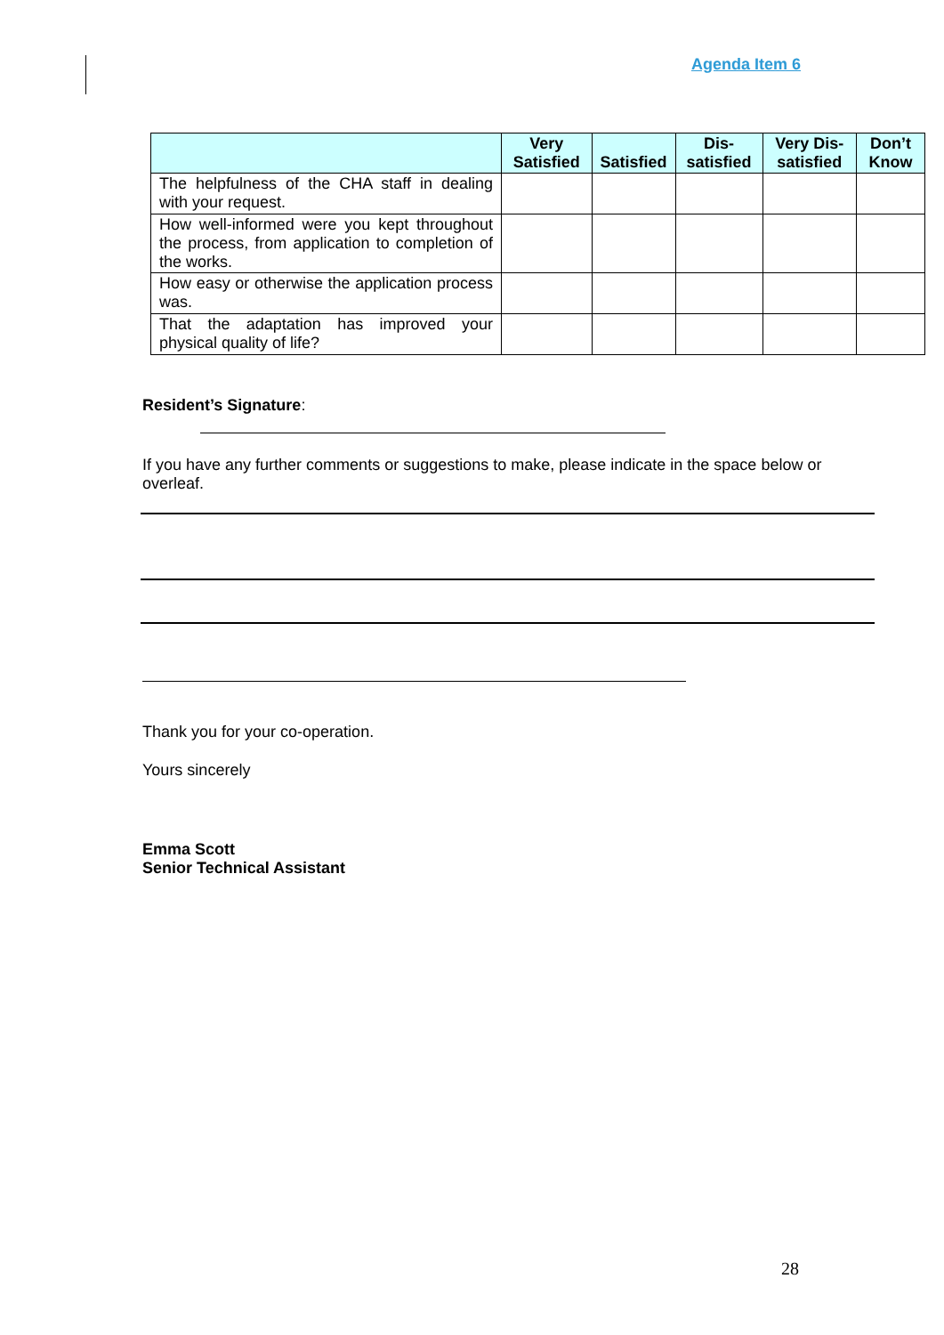Agenda Item 6
| | Very Satisfied | Satisfied | Dis-satisfied | Very Dis-satisfied | Don’t Know |
| --- | --- | --- | --- | --- | --- |
| The helpfulness of the CHA staff in dealing with your request. | | | | | |
| How well-informed were you kept throughout the process, from application to completion of the works. | | | | | |
| How easy or otherwise the application process was. | | | | | |
| That the adaptation has improved your physical quality of life? | | | | | |
Resident’s Signature:
If you have any further comments or suggestions to make, please indicate in the space below or overleaf.
Thank you for your co-operation.
Yours sincerely
Emma Scott
Senior Technical Assistant
28